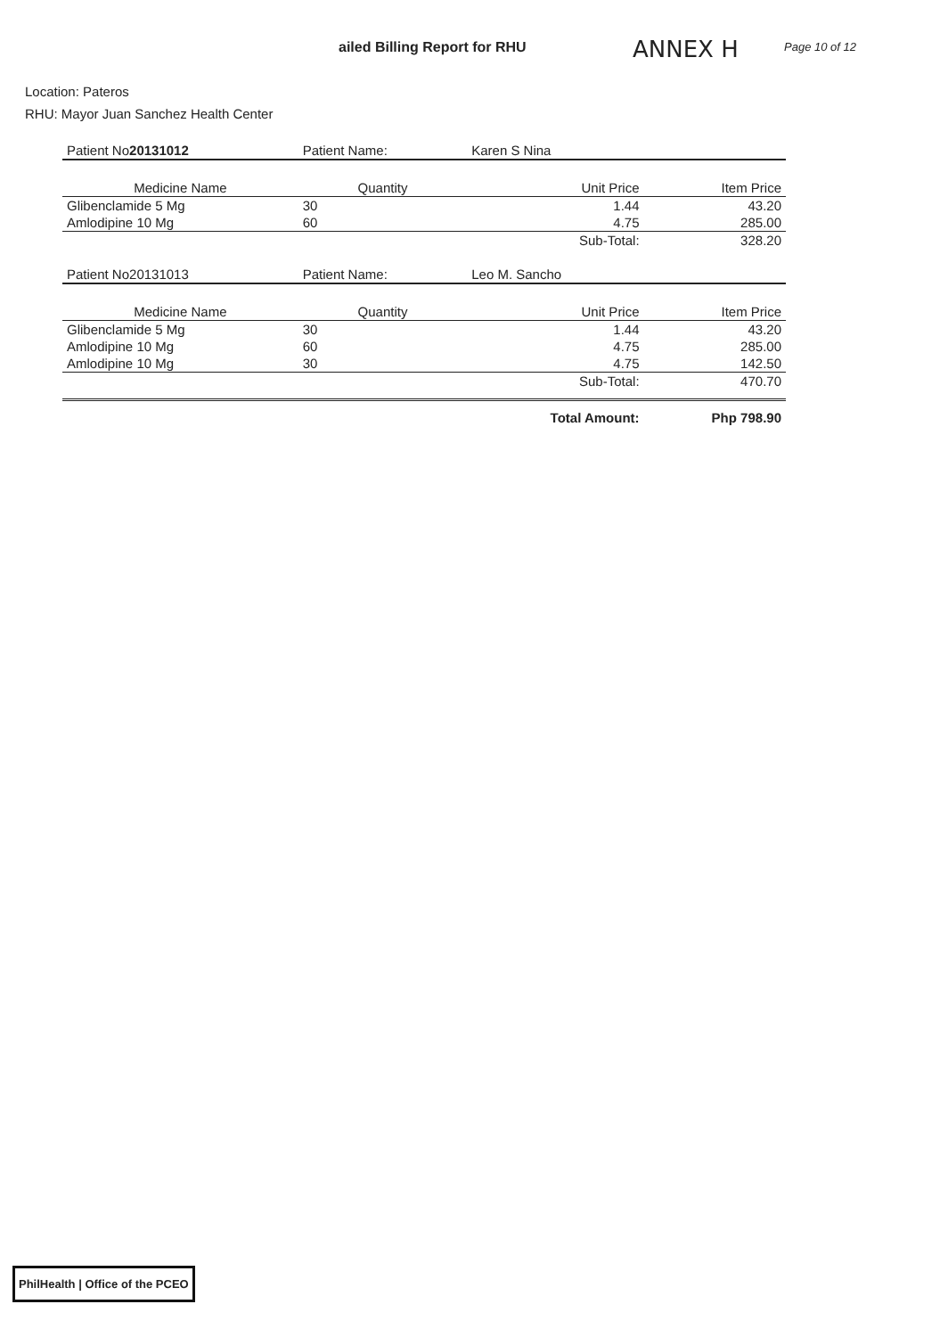ailed Billing Report for RHU
ANNEX H
Page 10 of 12
Location: Pateros
RHU: Mayor Juan Sanchez Health Center
| Patient No 20131012 | Patient Name: | Karen S Nina | |
| Medicine Name | Quantity | Unit Price | Item Price |
| Glibenclamide 5 Mg | 30 | 1.44 | 43.20 |
| Amlodipine 10 Mg | 60 | 4.75 | 285.00 |
| | | Sub-Total: | 328.20 |
| Patient No20131013 | Patient Name: | Leo M. Sancho | |
| Medicine Name | Quantity | Unit Price | Item Price |
| Glibenclamide 5 Mg | 30 | 1.44 | 43.20 |
| Amlodipine 10 Mg | 60 | 4.75 | 285.00 |
| Amlodipine 10 Mg | 30 | 4.75 | 142.50 |
| | | Sub-Total: | 470.70 |
| | | Total Amount: | Php 798.90 |
PhilHealth | Office of the PCEO